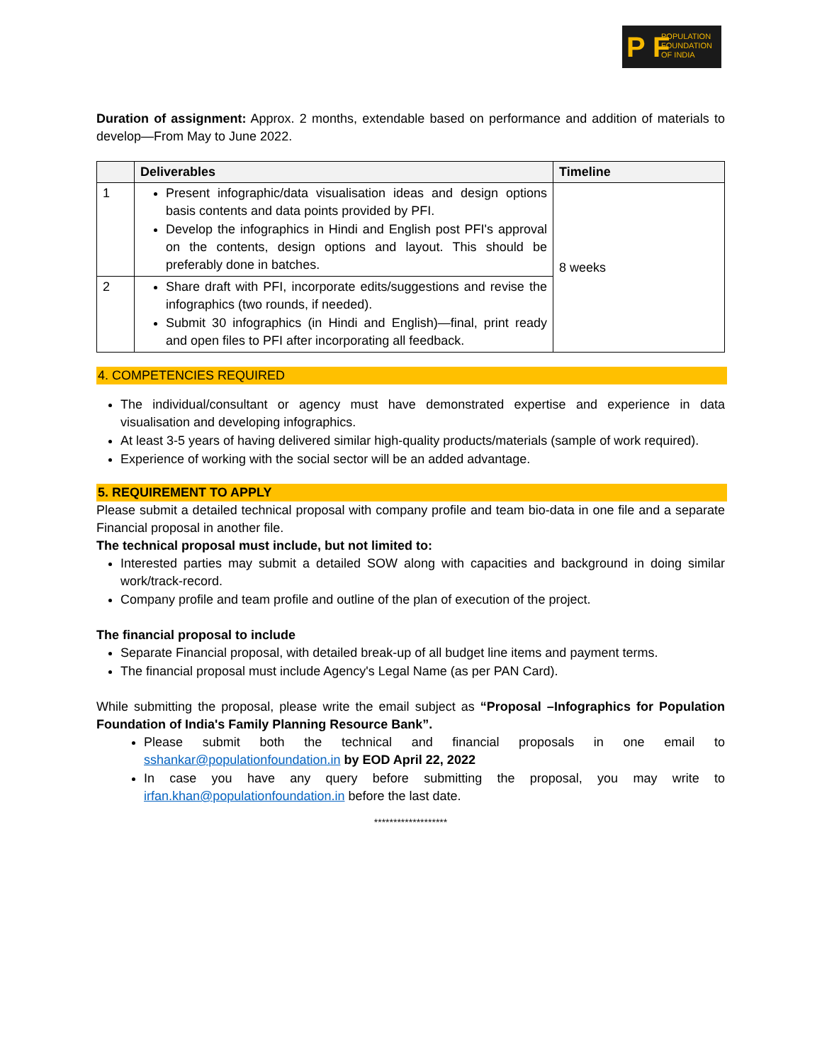P F POPULATION
FOUNDATION
OF INDIA
Duration of assignment: Approx. 2 months, extendable based on performance and addition of materials to develop—From May to June 2022.
| | Deliverables | Timeline |
| --- | --- | --- |
| 1 | Present infographic/data visualisation ideas and design options basis contents and data points provided by PFI. Develop the infographics in Hindi and English post PFI's approval on the contents, design options and layout. This should be preferably done in batches. | 8 weeks |
| 2 | Share draft with PFI, incorporate edits/suggestions and revise the infographics (two rounds, if needed). Submit 30 infographics (in Hindi and English)—final, print ready and open files to PFI after incorporating all feedback. | |
4. COMPETENCIES REQUIRED
The individual/consultant or agency must have demonstrated expertise and experience in data visualisation and developing infographics.
At least 3-5 years of having delivered similar high-quality products/materials (sample of work required).
Experience of working with the social sector will be an added advantage.
5. REQUIREMENT TO APPLY
Please submit a detailed technical proposal with company profile and team bio-data in one file and a separate Financial proposal in another file.
The technical proposal must include, but not limited to:
Interested parties may submit a detailed SOW along with capacities and background in doing similar work/track-record.
Company profile and team profile and outline of the plan of execution of the project.
The financial proposal to include
Separate Financial proposal, with detailed break-up of all budget line items and payment terms.
The financial proposal must include Agency's Legal Name (as per PAN Card).
While submitting the proposal, please write the email subject as “Proposal –Infographics for Population Foundation of India's Family Planning Resource Bank”.
Please submit both the technical and financial proposals in one email to sshankar@populationfoundation.in by EOD April 22, 2022
In case you have any query before submitting the proposal, you may write to irfan.khan@populationfoundation.in before the last date.
*******************